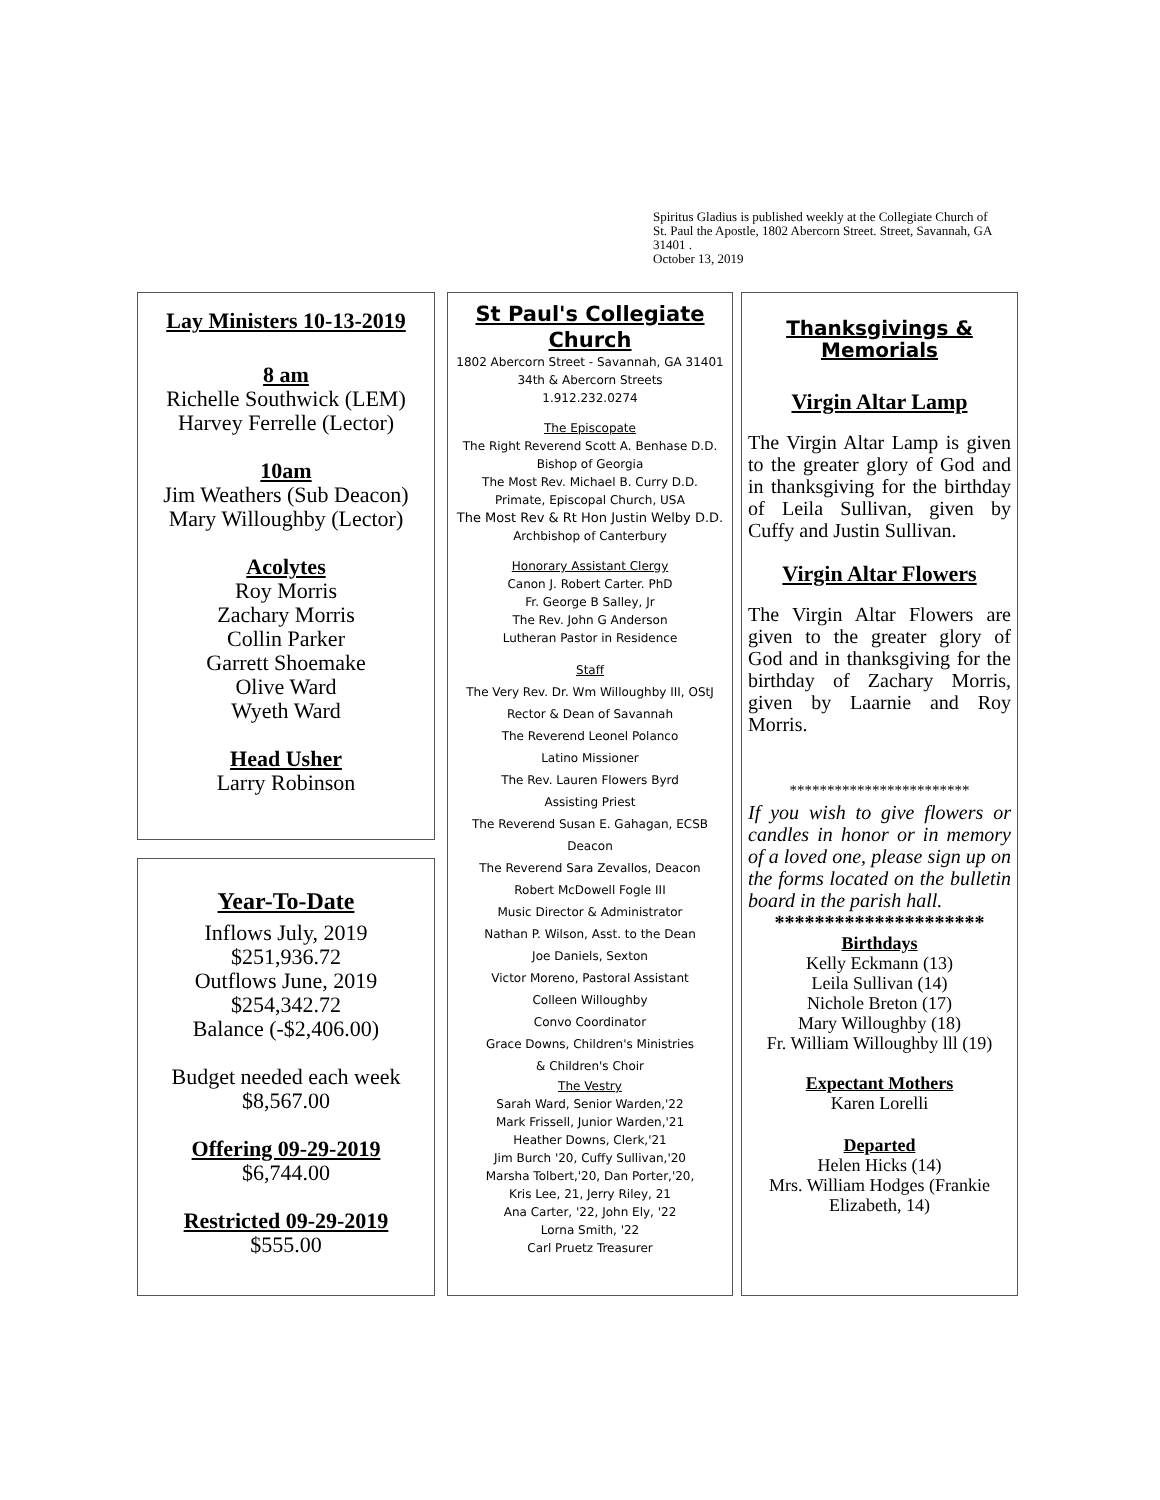Spiritus Gladius is published weekly at the Collegiate Church of St. Paul the Apostle, 1802 Abercorn Street. Street, Savannah, GA 31401 .
October 13, 2019
Lay Ministers 10-13-2019
8 am
Richelle Southwick (LEM)
Harvey Ferrelle (Lector)
10am
Jim Weathers (Sub Deacon)
Mary Willoughby (Lector)
Acolytes
Roy Morris
Zachary Morris
Collin Parker
Garrett Shoemake
Olive Ward
Wyeth Ward
Head Usher
Larry Robinson
Year-To-Date
Inflows July, 2019
$251,936.72
Outflows June, 2019
$254,342.72
Balance (-$2,406.00)
Budget needed each week
$8,567.00
Offering 09-29-2019
$6,744.00
Restricted 09-29-2019
$555.00
St Paul's Collegiate Church
1802 Abercorn Street - Savannah, GA 31401
34th & Abercorn Streets
1.912.232.0274
The Episcopate
The Right Reverend Scott A. Benhase D.D.
Bishop of Georgia
The Most Rev. Michael B. Curry D.D.
Primate, Episcopal Church, USA
The Most Rev & Rt Hon Justin Welby D.D.
Archbishop of Canterbury
Honorary Assistant Clergy
Canon J. Robert Carter. PhD
Fr. George B Salley, Jr
The Rev. John G Anderson
Lutheran Pastor in Residence
Staff
The Very Rev. Dr. Wm Willoughby III, OStJ
Rector & Dean of Savannah
The Reverend Leonel Polanco
Latino Missioner
The Rev. Lauren Flowers Byrd
Assisting Priest
The Reverend Susan E. Gahagan, ECSB
Deacon
The Reverend Sara Zevallos, Deacon
Robert McDowell Fogle III
Music Director & Administrator
Nathan P. Wilson, Asst. to the Dean
Joe Daniels, Sexton
Victor Moreno, Pastoral Assistant
Colleen Willoughby
Convo Coordinator
Grace Downs, Children's Ministries
& Children's Choir
The Vestry
Sarah Ward, Senior Warden,'22
Mark Frissell, Junior Warden,'21
Heather Downs, Clerk,'21
Jim Burch '20, Cuffy Sullivan,'20
Marsha Tolbert,'20, Dan Porter,'20,
Kris Lee, 21, Jerry Riley, 21
Ana Carter, '22, John Ely, '22
Lorna Smith, '22
Carl Pruetz Treasurer
Thanksgivings & Memorials
Virgin Altar Lamp
The Virgin Altar Lamp is given to the greater glory of God and in thanksgiving for the birthday of Leila Sullivan, given by Cuffy and Justin Sullivan.
Virgin Altar Flowers
The Virgin Altar Flowers are given to the greater glory of God and in thanksgiving for the birthday of Zachary Morris, given by Laarnie and Roy Morris.
************************
If you wish to give flowers or candles in honor or in memory of a loved one, please sign up on the forms located on the bulletin board in the parish hall.
*********************
Birthdays
Kelly Eckmann (13)
Leila Sullivan (14)
Nichole Breton (17)
Mary Willoughby (18)
Fr. William Willoughby lll (19)
Expectant Mothers
Karen Lorelli
Departed
Helen Hicks (14)
Mrs. William Hodges (Frankie Elizabeth, 14)